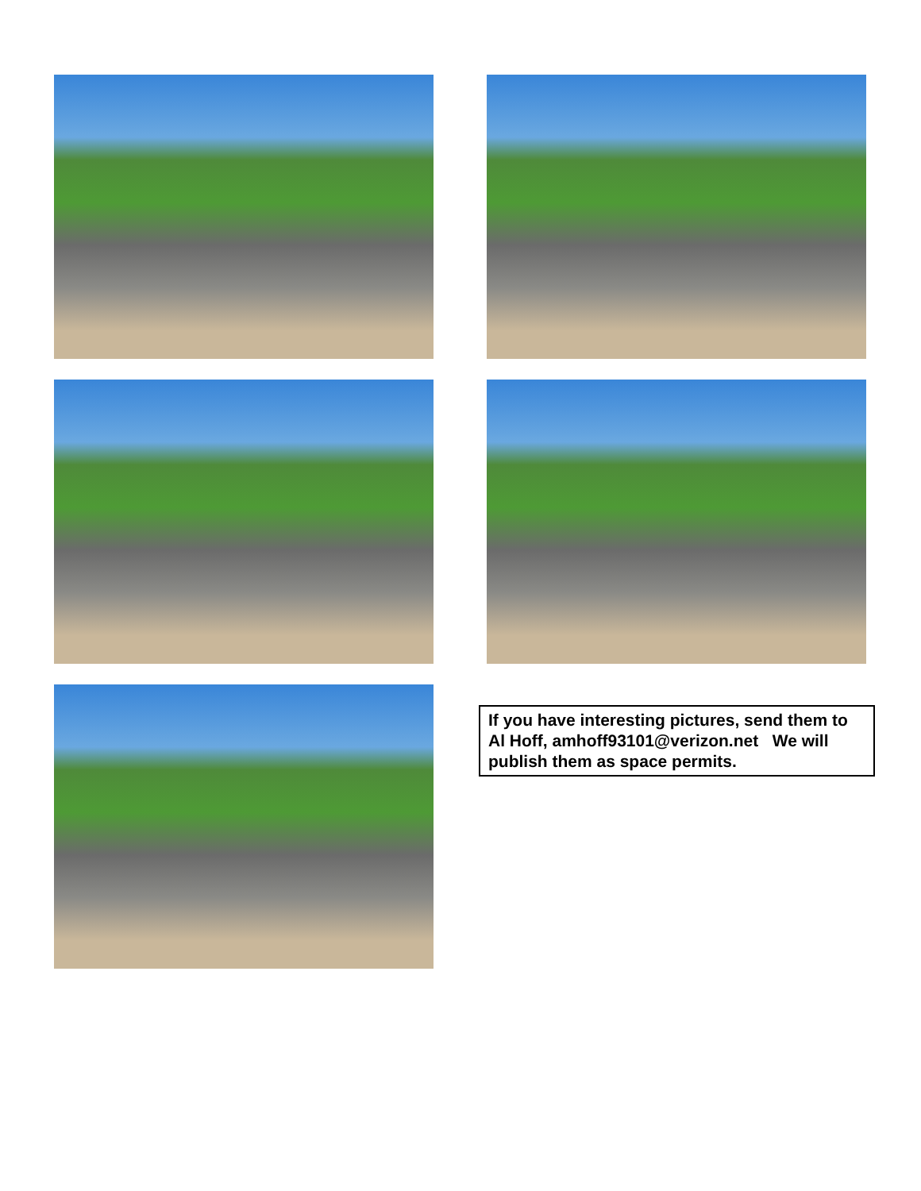If you have interesting pictures, send them to Al Hoff, amhoff93101@verizon.net We will publish them as space permits.